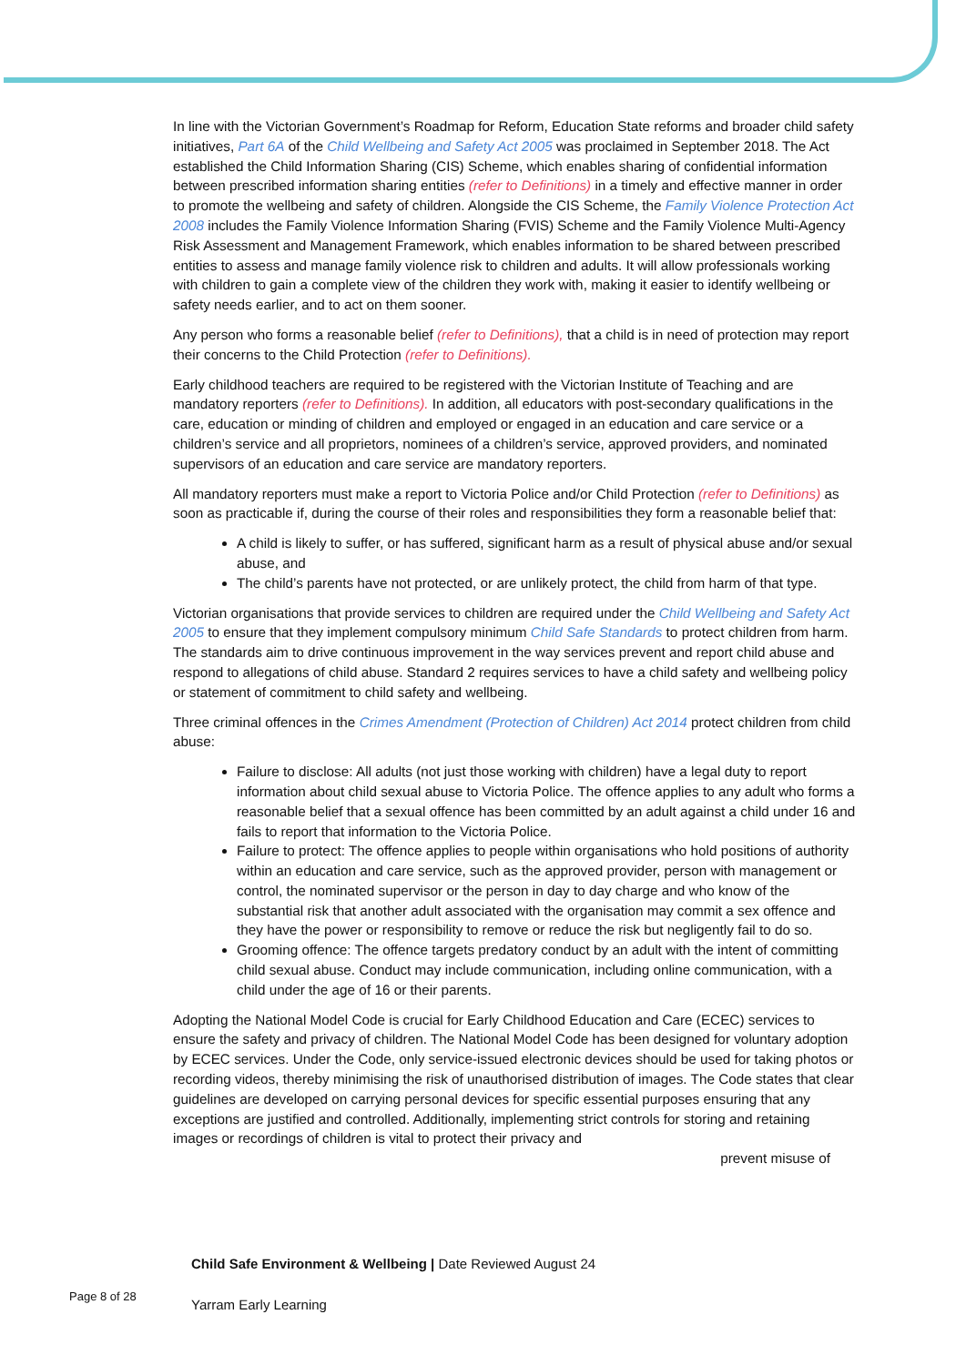In line with the Victorian Government’s Roadmap for Reform, Education State reforms and broader child safety initiatives, Part 6A of the Child Wellbeing and Safety Act 2005 was proclaimed in September 2018. The Act established the Child Information Sharing (CIS) Scheme, which enables sharing of confidential information between prescribed information sharing entities (refer to Definitions) in a timely and effective manner in order to promote the wellbeing and safety of children. Alongside the CIS Scheme, the Family Violence Protection Act 2008 includes the Family Violence Information Sharing (FVIS) Scheme and the Family Violence Multi-Agency Risk Assessment and Management Framework, which enables information to be shared between prescribed entities to assess and manage family violence risk to children and adults. It will allow professionals working with children to gain a complete view of the children they work with, making it easier to identify wellbeing or safety needs earlier, and to act on them sooner.
Any person who forms a reasonable belief (refer to Definitions), that a child is in need of protection may report their concerns to the Child Protection (refer to Definitions).
Early childhood teachers are required to be registered with the Victorian Institute of Teaching and are mandatory reporters (refer to Definitions). In addition, all educators with post-secondary qualifications in the care, education or minding of children and employed or engaged in an education and care service or a children’s service and all proprietors, nominees of a children’s service, approved providers, and nominated supervisors of an education and care service are mandatory reporters.
All mandatory reporters must make a report to Victoria Police and/or Child Protection (refer to Definitions) as soon as practicable if, during the course of their roles and responsibilities they form a reasonable belief that:
A child is likely to suffer, or has suffered, significant harm as a result of physical abuse and/or sexual abuse, and
The child’s parents have not protected, or are unlikely protect, the child from harm of that type.
Victorian organisations that provide services to children are required under the Child Wellbeing and Safety Act 2005 to ensure that they implement compulsory minimum Child Safe Standards to protect children from harm. The standards aim to drive continuous improvement in the way services prevent and report child abuse and respond to allegations of child abuse. Standard 2 requires services to have a child safety and wellbeing policy or statement of commitment to child safety and wellbeing.
Three criminal offences in the Crimes Amendment (Protection of Children) Act 2014 protect children from child abuse:
Failure to disclose: All adults (not just those working with children) have a legal duty to report information about child sexual abuse to Victoria Police. The offence applies to any adult who forms a reasonable belief that a sexual offence has been committed by an adult against a child under 16 and fails to report that information to the Victoria Police.
Failure to protect: The offence applies to people within organisations who hold positions of authority within an education and care service, such as the approved provider, person with management or control, the nominated supervisor or the person in day to day charge and who know of the substantial risk that another adult associated with the organisation may commit a sex offence and they have the power or responsibility to remove or reduce the risk but negligently fail to do so.
Grooming offence: The offence targets predatory conduct by an adult with the intent of committing child sexual abuse. Conduct may include communication, including online communication, with a child under the age of 16 or their parents.
Adopting the National Model Code is crucial for Early Childhood Education and Care (ECEC) services to ensure the safety and privacy of children. The National Model Code has been designed for voluntary adoption by ECEC services. Under the Code, only service-issued electronic devices should be used for taking photos or recording videos, thereby minimising the risk of unauthorised distribution of images. The Code states that clear guidelines are developed on carrying personal devices for specific essential purposes ensuring that any exceptions are justified and controlled. Additionally, implementing strict controls for storing and retaining images or recordings of children is vital to protect their privacy and
prevent misuse of
Child Safe Environment & Wellbeing | Date Reviewed August 24
Page 8 of 28
Yarram Early Learning